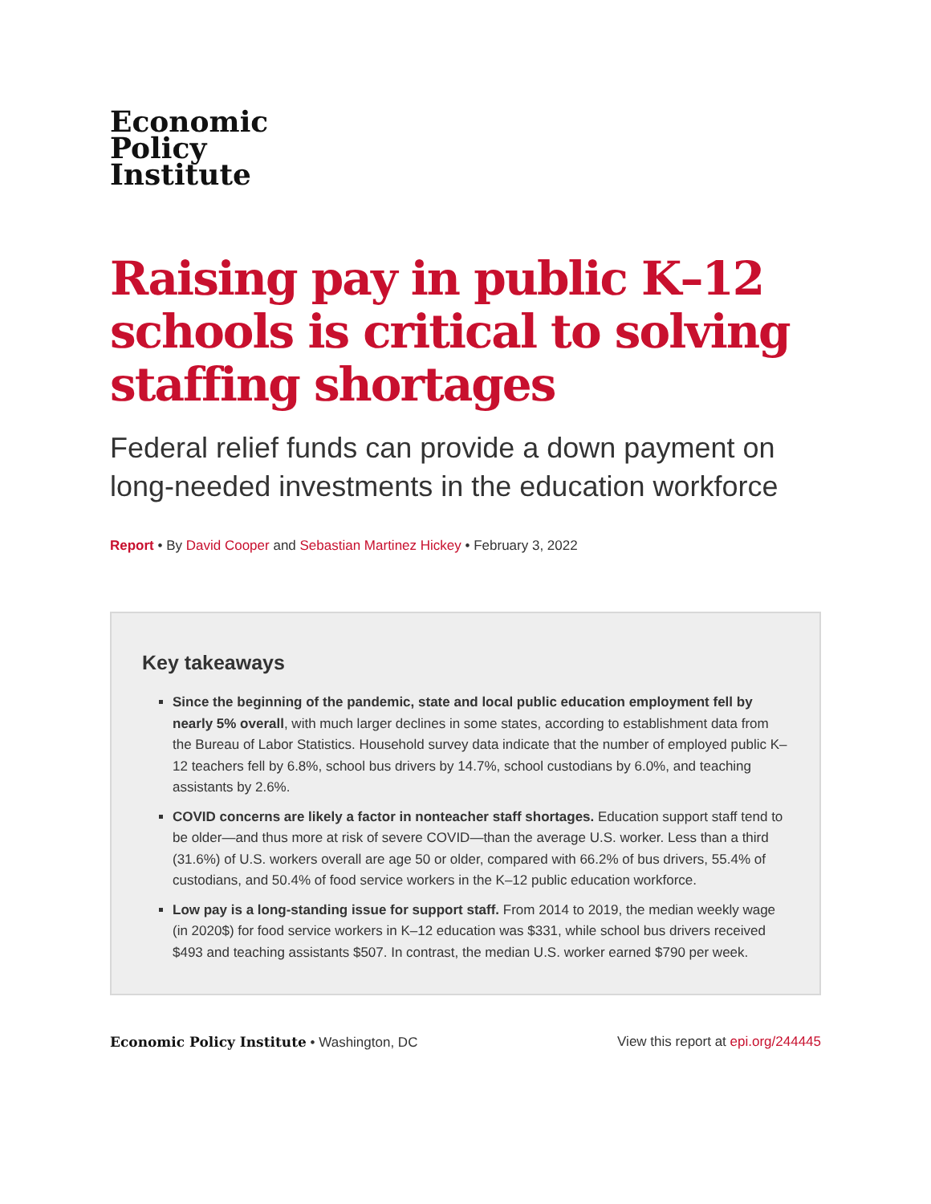Economic
Policy
Institute
Raising pay in public K–12 schools is critical to solving staffing shortages
Federal relief funds can provide a down payment on long-needed investments in the education workforce
Report • By David Cooper and Sebastian Martinez Hickey • February 3, 2022
Key takeaways
Since the beginning of the pandemic, state and local public education employment fell by nearly 5% overall, with much larger declines in some states, according to establishment data from the Bureau of Labor Statistics. Household survey data indicate that the number of employed public K–12 teachers fell by 6.8%, school bus drivers by 14.7%, school custodians by 6.0%, and teaching assistants by 2.6%.
COVID concerns are likely a factor in nonteacher staff shortages. Education support staff tend to be older—and thus more at risk of severe COVID—than the average U.S. worker. Less than a third (31.6%) of U.S. workers overall are age 50 or older, compared with 66.2% of bus drivers, 55.4% of custodians, and 50.4% of food service workers in the K–12 public education workforce.
Low pay is a long-standing issue for support staff. From 2014 to 2019, the median weekly wage (in 2020$) for food service workers in K–12 education was $331, while school bus drivers received $493 and teaching assistants $507. In contrast, the median U.S. worker earned $790 per week.
Economic Policy Institute • Washington, DC View this report at epi.org/244445